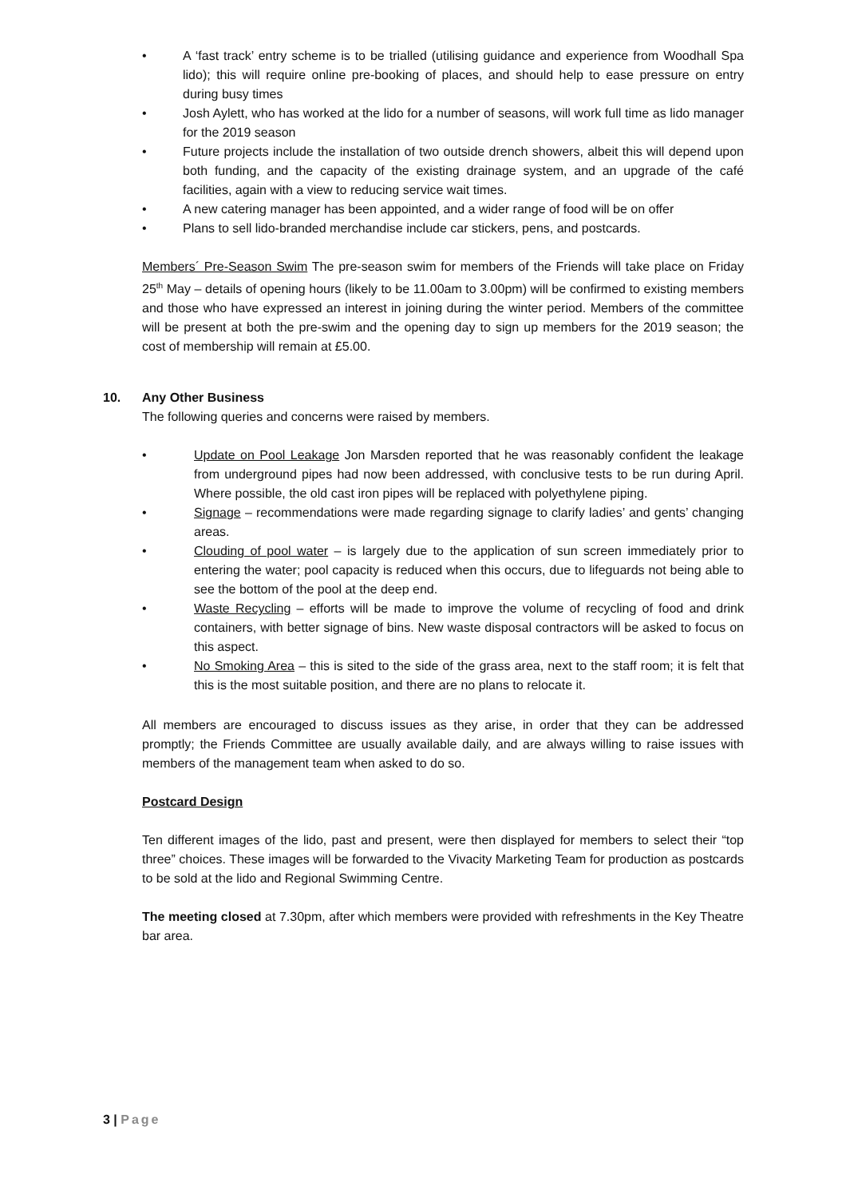• A ‘fast track’ entry scheme is to be trialled (utilising guidance and experience from Woodhall Spa lido); this will require online pre-booking of places, and should help to ease pressure on entry during busy times
• Josh Aylett, who has worked at the lido for a number of seasons, will work full time as lido manager for the 2019 season
• Future projects include the installation of two outside drench showers, albeit this will depend upon both funding, and the capacity of the existing drainage system, and an upgrade of the café facilities, again with a view to reducing service wait times.
• A new catering manager has been appointed, and a wider range of food will be on offer
• Plans to sell lido-branded merchandise include car stickers, pens, and postcards.
Members´ Pre-Season Swim The pre-season swim for members of the Friends will take place on Friday 25<sup>th</sup> May – details of opening hours (likely to be 11.00am to 3.00pm) will be confirmed to existing members and those who have expressed an interest in joining during the winter period. Members of the committee will be present at both the pre-swim and the opening day to sign up members for the 2019 season; the cost of membership will remain at £5.00.
10. Any Other Business
The following queries and concerns were raised by members.
• Update on Pool Leakage Jon Marsden reported that he was reasonably confident the leakage from underground pipes had now been addressed, with conclusive tests to be run during April. Where possible, the old cast iron pipes will be replaced with polyethylene piping.
• Signage – recommendations were made regarding signage to clarify ladies’ and gents’ changing areas.
• Clouding of pool water – is largely due to the application of sun screen immediately prior to entering the water; pool capacity is reduced when this occurs, due to lifeguards not being able to see the bottom of the pool at the deep end.
• Waste Recycling – efforts will be made to improve the volume of recycling of food and drink containers, with better signage of bins. New waste disposal contractors will be asked to focus on this aspect.
• No Smoking Area – this is sited to the side of the grass area, next to the staff room; it is felt that this is the most suitable position, and there are no plans to relocate it.
All members are encouraged to discuss issues as they arise, in order that they can be addressed promptly; the Friends Committee are usually available daily, and are always willing to raise issues with members of the management team when asked to do so.
Postcard Design
Ten different images of the lido, past and present, were then displayed for members to select their “top three” choices. These images will be forwarded to the Vivacity Marketing Team for production as postcards to be sold at the lido and Regional Swimming Centre.
The meeting closed at 7.30pm, after which members were provided with refreshments in the Key Theatre bar area.
3 | Page